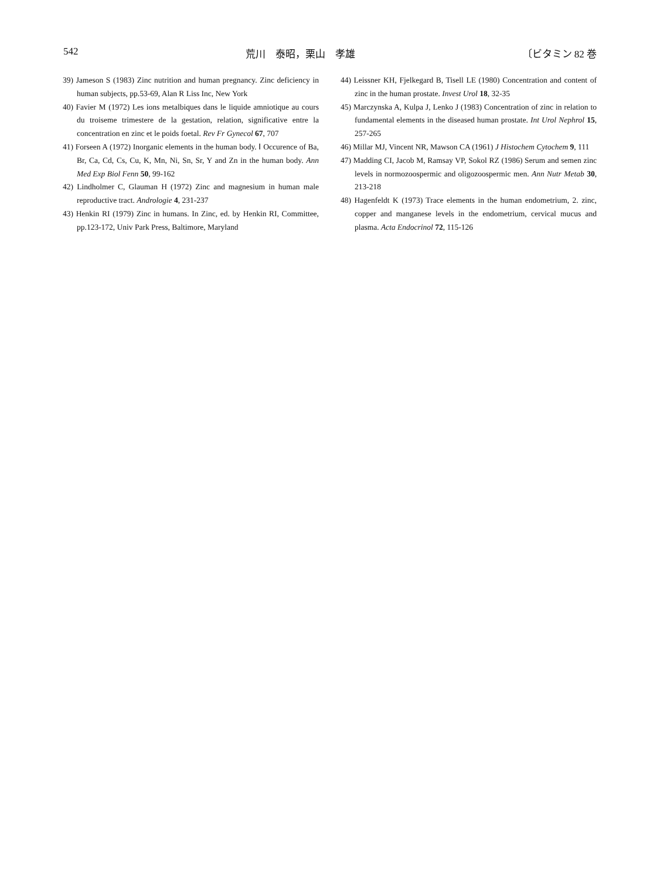542 荒川　泰昭，栗山　孝雄 〔ビタミン 82 巻
39) Jameson S (1983) Zinc nutrition and human pregnancy. Zinc deficiency in human subjects, pp.53-69, Alan R Liss Inc, New York
40) Favier M (1972) Les ions metalbiques dans le liquide amniotique au cours du troiseme trimestere de la gestation, relation, significative entre la concentration en zinc et le poids foetal. Rev Fr Gynecol 67, 707
41) Forseen A (1972) Inorganic elements in the human body. Ⅰ Occurence of Ba, Br, Ca, Cd, Cs, Cu, K, Mn, Ni, Sn, Sr, Y and Zn in the human body. Ann Med Exp Biol Fenn 50, 99-162
42) Lindholmer C, Glauman H (1972) Zinc and magnesium in human male reproductive tract. Andrologie 4, 231-237
43) Henkin RI (1979) Zinc in humans. In Zinc, ed. by Henkin RI, Committee, pp.123-172, Univ Park Press, Baltimore, Maryland
44) Leissner KH, Fjelkegard B, Tisell LE (1980) Concentration and content of zinc in the human prostate. Invest Urol 18, 32-35
45) Marczynska A, Kulpa J, Lenko J (1983) Concentration of zinc in relation to fundamental elements in the diseased human prostate. Int Urol Nephrol 15, 257-265
46) Millar MJ, Vincent NR, Mawson CA (1961) J Histochem Cytochem 9, 111
47) Madding CI, Jacob M, Ramsay VP, Sokol RZ (1986) Serum and semen zinc levels in normozoospermic and oligozoospermic men. Ann Nutr Metab 30, 213-218
48) Hagenfeldt K (1973) Trace elements in the human endometrium, 2. zinc, copper and manganese levels in the endometrium, cervical mucus and plasma. Acta Endocrinol 72, 115-126